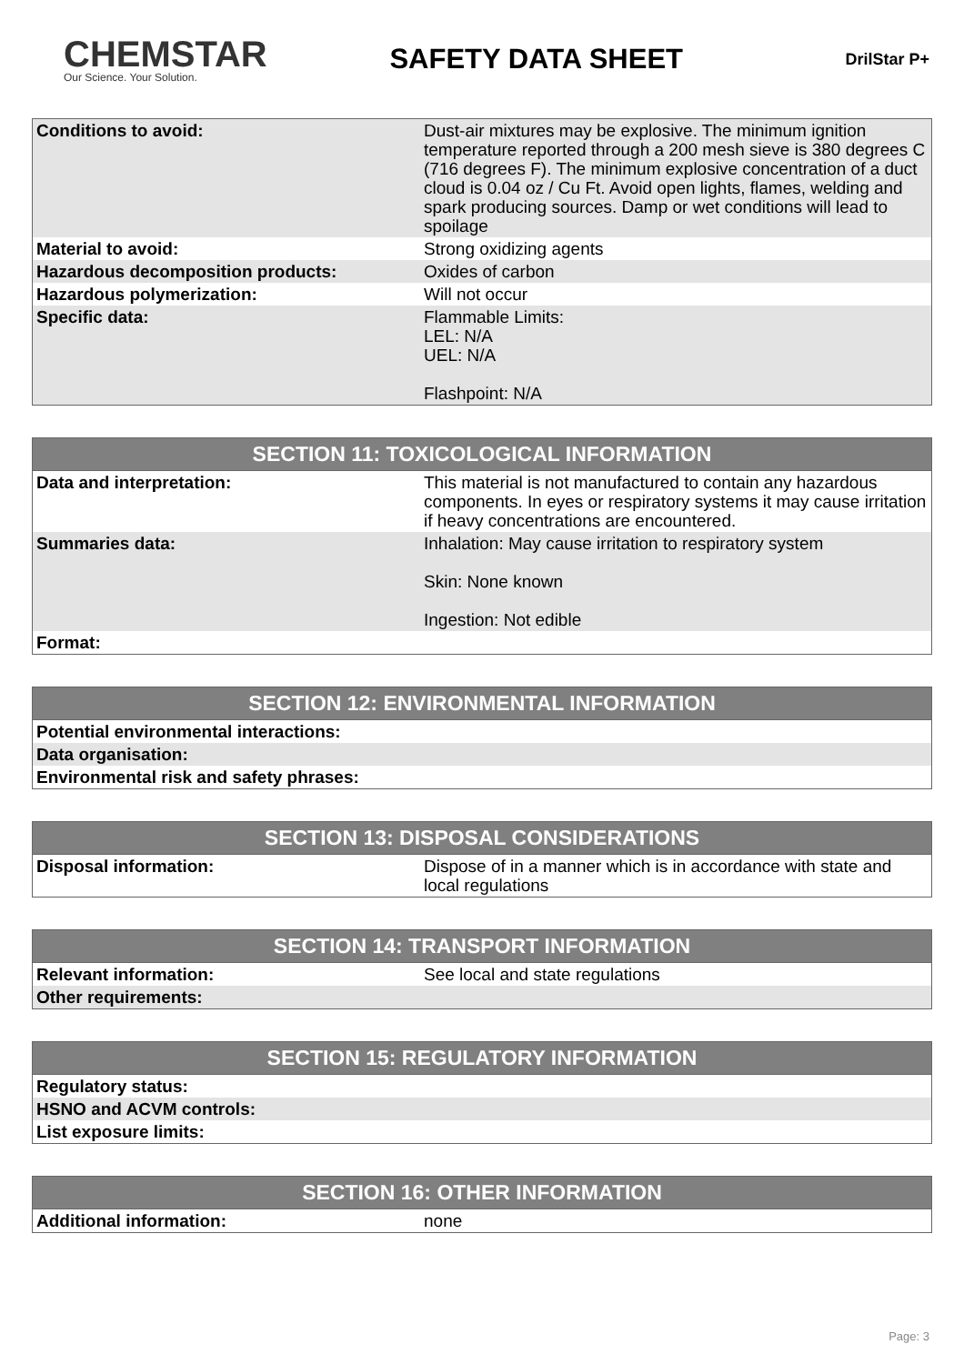CHEMSTAR
Our Science. Your Solution.
SAFETY DATA SHEET
DrilStar P+
| Conditions to avoid: | Dust-air mixtures may be explosive. The minimum ignition temperature reported through a 200 mesh sieve is 380 degrees C (716 degrees F). The minimum explosive concentration of a duct cloud is 0.04 oz / Cu Ft. Avoid open lights, flames, welding and spark producing sources. Damp or wet conditions will lead to spoilage |
| Material to avoid: | Strong oxidizing agents |
| Hazardous decomposition products: | Oxides of carbon |
| Hazardous polymerization: | Will not occur |
| Specific data: | Flammable Limits: LEL: N/A UEL: N/A Flashpoint: N/A |
| SECTION 11: TOXICOLOGICAL INFORMATION | |
| --- | --- |
| Data and interpretation: | This material is not manufactured to contain any hazardous components. In eyes or respiratory systems it may cause irritation if heavy concentrations are encountered. |
| Summaries data: | Inhalation: May cause irritation to respiratory system Skin: None known Ingestion: Not edible |
| Format: | |
| SECTION 12: ENVIRONMENTAL INFORMATION |
| --- |
| Potential environmental interactions: |
| Data organisation: |
| Environmental risk and safety phrases: |
| SECTION 13: DISPOSAL CONSIDERATIONS | |
| --- | --- |
| Disposal information: | Dispose of in a manner which is in accordance with state and local regulations |
| SECTION 14: TRANSPORT INFORMATION | |
| --- | --- |
| Relevant information: | See local and state regulations |
| Other requirements: | |
| SECTION 15: REGULATORY INFORMATION | |
| --- | --- |
| Regulatory status: | |
| HSNO and ACVM controls: | |
| List exposure limits: | |
| SECTION 16: OTHER INFORMATION | |
| --- | --- |
| Additional information: | none |
Page: 3